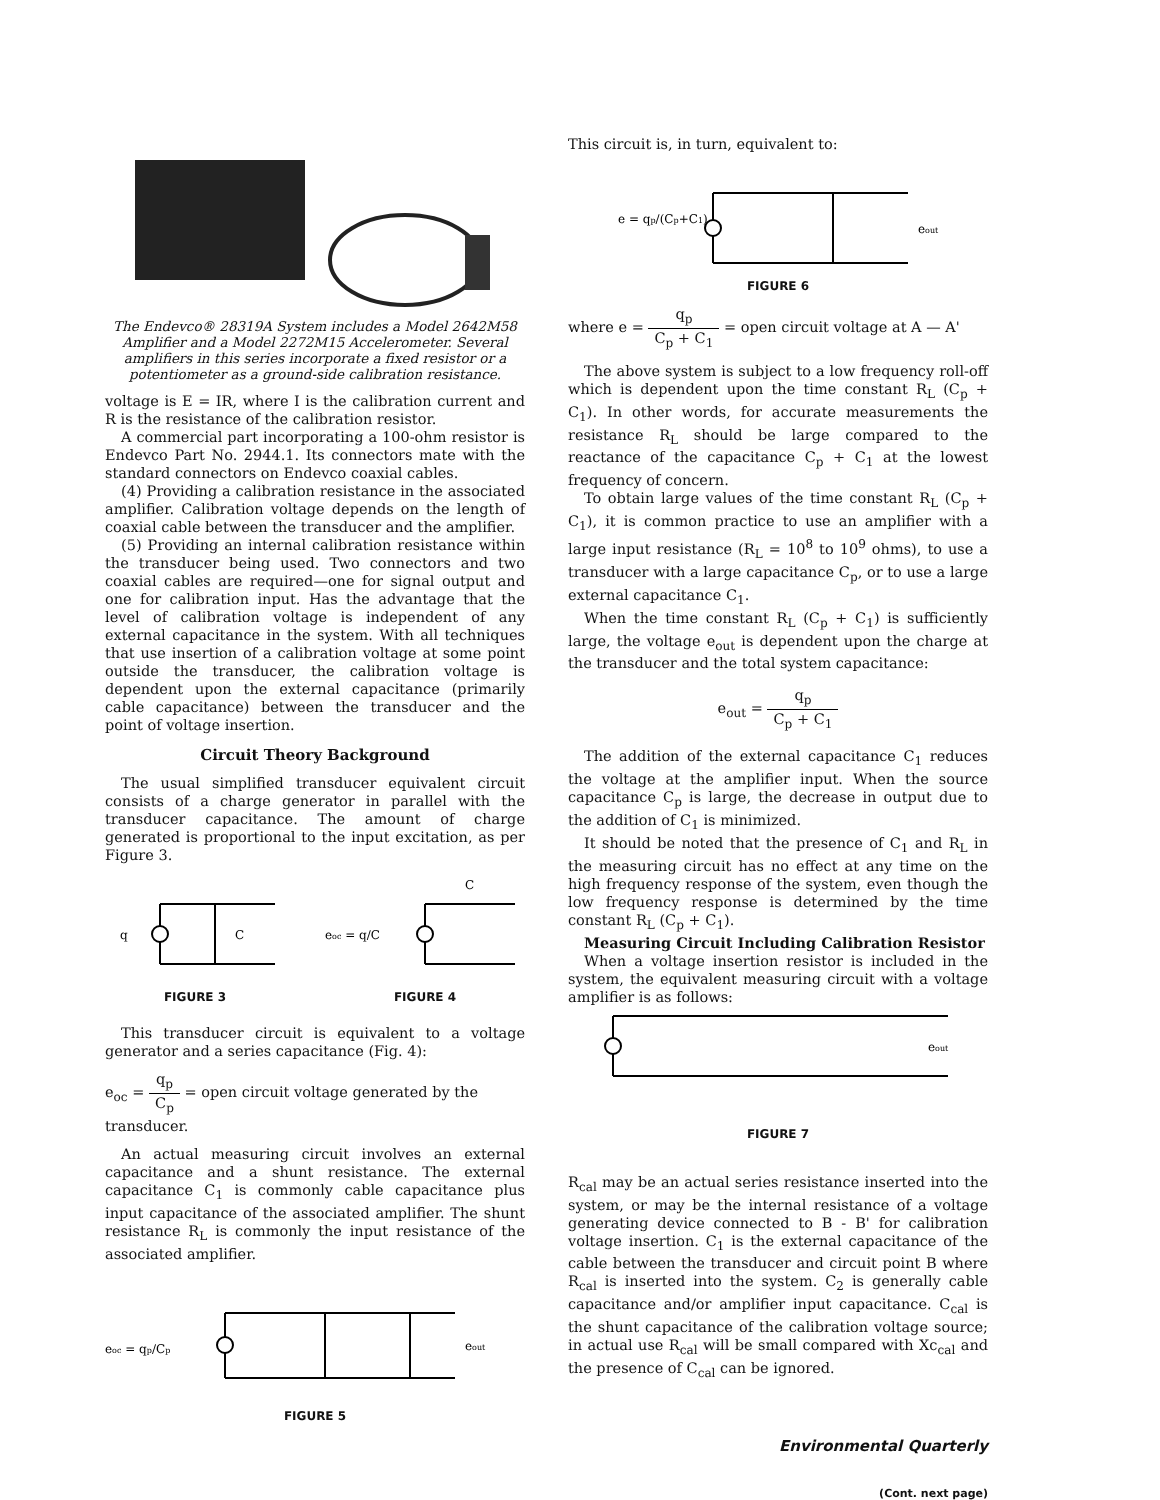The Endevco® 28319A System includes a Model 2642M58 Amplifier and a Model 2272M15 Accelerometer. Several amplifiers in this series incorporate a fixed resistor or a potentiometer as a ground-side calibration resistance.
voltage is E = IR, where I is the calibration current and R is the resistance of the calibration resistor.
A commercial part incorporating a 100-ohm resistor is Endevco Part No. 2944.1. Its connectors mate with the standard connectors on Endevco coaxial cables.
(4) Providing a calibration resistance in the associated amplifier. Calibration voltage depends on the length of coaxial cable between the transducer and the amplifier.
(5) Providing an internal calibration resistance within the transducer being used. Two connectors and two coaxial cables are required—one for signal output and one for calibration input. Has the advantage that the level of calibration voltage is independent of any external capacitance in the system. With all techniques that use insertion of a calibration voltage at some point outside the transducer, the calibration voltage is dependent upon the external capacitance (primarily cable capacitance) between the transducer and the point of voltage insertion.
Circuit Theory Background
The usual simplified transducer equivalent circuit consists of a charge generator in parallel with the transducer capacitance. The amount of charge generated is proportional to the input excitation, as per Figure 3.
q
C
FIGURE 3
eoc = q/C
C
FIGURE 4
This transducer circuit is equivalent to a voltage generator and a series capacitance (Fig. 4):
e<sub>oc</sub> = q<sub>p</sub> C<sub>p</sub> = open circuit voltage generated by the transducer.
An actual measuring circuit involves an external capacitance and a shunt resistance. The external capacitance C<sub>1</sub> is commonly cable capacitance plus input capacitance of the associated amplifier. The shunt resistance R<sub>L</sub> is commonly the input resistance of the associated amplifier.
eoc = qp/Cp
eout
FIGURE 5
This circuit is, in turn, equivalent to:
e = qp/(Cp+C1)
eout
FIGURE 6
where e = q<sub>p</sub> C<sub>p</sub> + C<sub>1</sub> = open circuit voltage at A — A'
The above system is subject to a low frequency roll-off which is dependent upon the time constant R<sub>L</sub> (C<sub>p</sub> + C<sub>1</sub>). In other words, for accurate measurements the resistance R<sub>L</sub> should be large compared to the reactance of the capacitance C<sub>p</sub> + C<sub>1</sub> at the lowest frequency of concern.
To obtain large values of the time constant R<sub>L</sub> (C<sub>p</sub> + C<sub>1</sub>), it is common practice to use an amplifier with a large input resistance (R<sub>L</sub> = 10<sup>8</sup> to 10<sup>9</sup> ohms), to use a transducer with a large capacitance C<sub>p</sub>, or to use a large external capacitance C<sub>1</sub>.
When the time constant R<sub>L</sub> (C<sub>p</sub> + C<sub>1</sub>) is sufficiently large, the voltage e<sub>out</sub> is dependent upon the charge at the transducer and the total system capacitance:
e<sub>out</sub> = q<sub>p</sub> C<sub>p</sub> + C<sub>1</sub>
The addition of the external capacitance C<sub>1</sub> reduces the voltage at the amplifier input. When the source capacitance C<sub>p</sub> is large, the decrease in output due to the addition of C<sub>1</sub> is minimized.
It should be noted that the presence of C<sub>1</sub> and R<sub>L</sub> in the measuring circuit has no effect at any time on the high frequency response of the system, even though the low frequency response is determined by the time constant R<sub>L</sub> (C<sub>p</sub> + C<sub>1</sub>).
Measuring Circuit Including Calibration Resistor
When a voltage insertion resistor is included in the system, the equivalent measuring circuit with a voltage amplifier is as follows:
eout
FIGURE 7
R<sub>cal</sub> may be an actual series resistance inserted into the system, or may be the internal resistance of a voltage generating device connected to B - B' for calibration voltage insertion. C<sub>1</sub> is the external capacitance of the cable between the transducer and circuit point B where R<sub>cal</sub> is inserted into the system. C<sub>2</sub> is generally cable capacitance and/or amplifier input capacitance. C<sub>cal</sub> is the shunt capacitance of the calibration voltage source; in actual use R<sub>cal</sub> will be small compared with Xc<sub>cal</sub> and the presence of C<sub>cal</sub> can be ignored.
Environmental Quarterly
(Cont. next page)